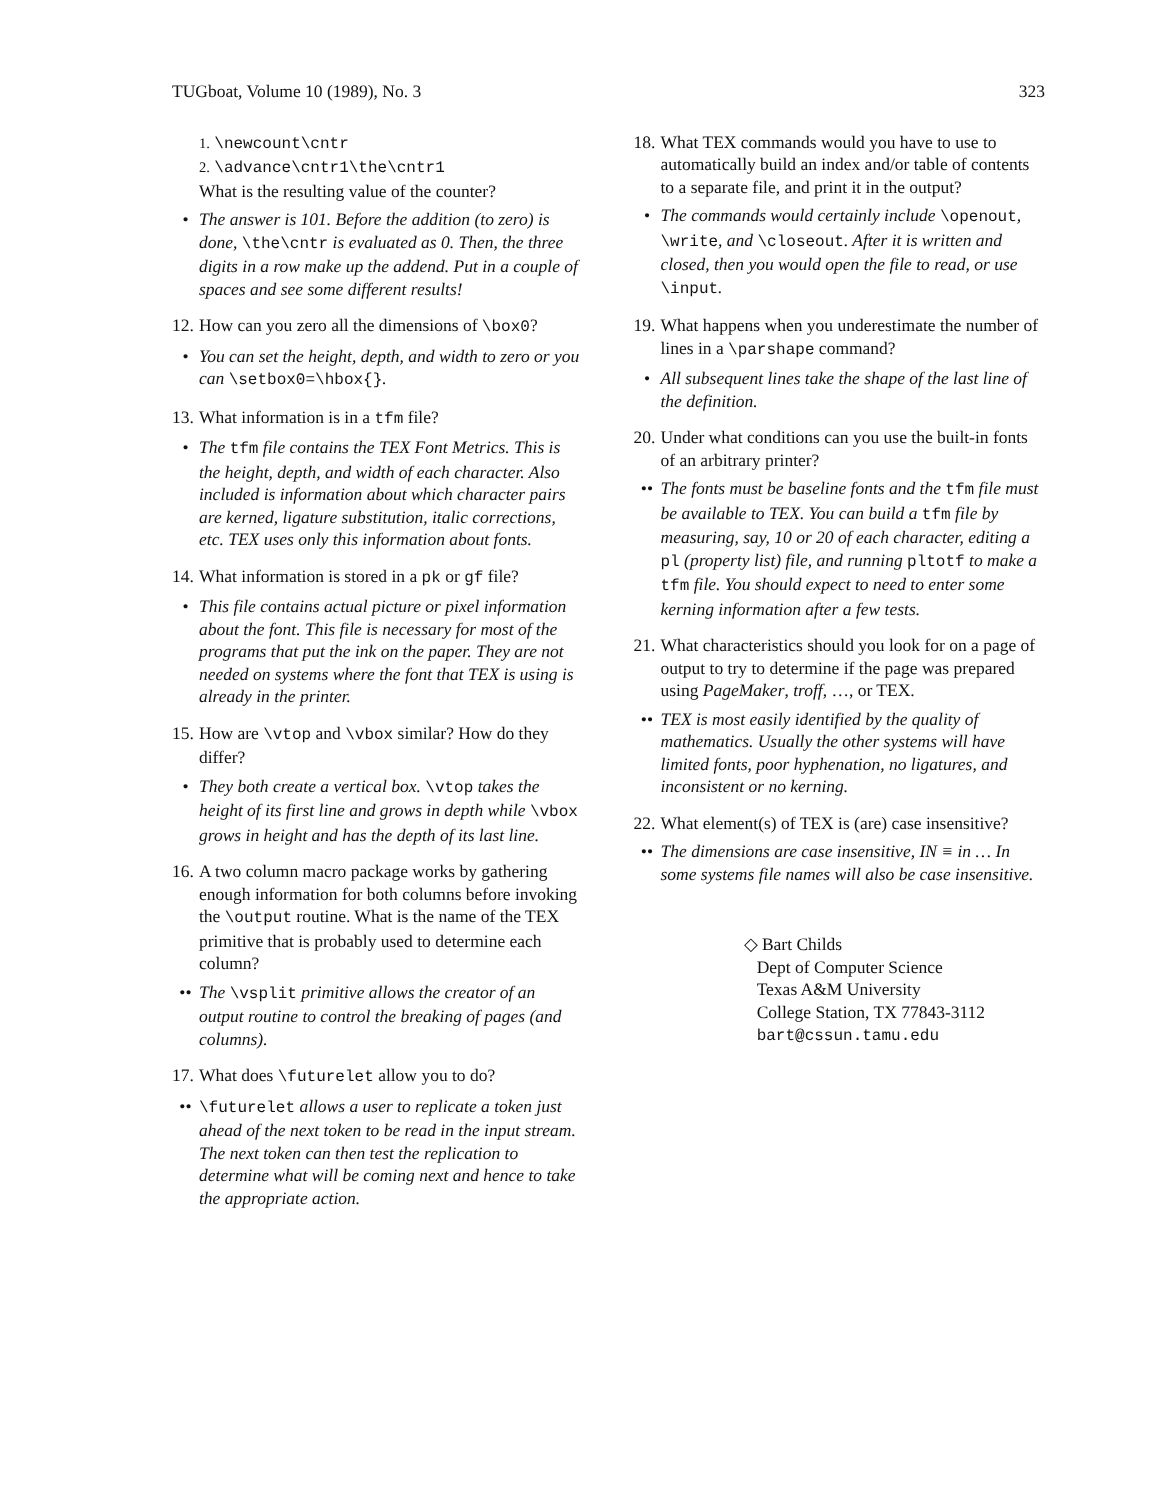TUGboat, Volume 10 (1989), No. 3 323
1. \newcount\cntr
2. \advance\cntr1\the\cntr1
What is the resulting value of the counter?
• The answer is 101. Before the addition (to zero) is done, \the\cntr is evaluated as 0. Then, the three digits in a row make up the addend. Put in a couple of spaces and see some different results!
12. How can you zero all the dimensions of \box0?
• You can set the height, depth, and width to zero or you can \setbox0=\hbox{}.
13. What information is in a tfm file?
• The tfm file contains the TEX Font Metrics. This is the height, depth, and width of each character. Also included is information about which character pairs are kerned, ligature substitution, italic corrections, etc. TEX uses only this information about fonts.
14. What information is stored in a pk or gf file?
• This file contains actual picture or pixel information about the font. This file is necessary for most of the programs that put the ink on the paper. They are not needed on systems where the font that TEX is using is already in the printer.
15. How are \vtop and \vbox similar? How do they differ?
• They both create a vertical box. \vtop takes the height of its first line and grows in depth while \vbox grows in height and has the depth of its last line.
16. A two column macro package works by gathering enough information for both columns before invoking the \output routine. What is the name of the TEX primitive that is probably used to determine each column?
•• The \vsplit primitive allows the creator of an output routine to control the breaking of pages (and columns).
17. What does \futurelet allow you to do?
•• \futurelet allows a user to replicate a token just ahead of the next token to be read in the input stream. The next token can then test the replication to determine what will be coming next and hence to take the appropriate action.
18. What TEX commands would you have to use to automatically build an index and/or table of contents to a separate file, and print it in the output?
• The commands would certainly include \openout, \write, and \closeout. After it is written and closed, then you would open the file to read, or use \input.
19. What happens when you underestimate the number of lines in a \parshape command?
• All subsequent lines take the shape of the last line of the definition.
20. Under what conditions can you use the built-in fonts of an arbitrary printer?
•• The fonts must be baseline fonts and the tfm file must be available to TEX. You can build a tfm file by measuring, say, 10 or 20 of each character, editing a pl (property list) file, and running pltotf to make a tfm file. You should expect to need to enter some kerning information after a few tests.
21. What characteristics should you look for on a page of output to try to determine if the page was prepared using PageMaker, troff, …, or TEX.
•• TEX is most easily identified by the quality of mathematics. Usually the other systems will have limited fonts, poor hyphenation, no ligatures, and inconsistent or no kerning.
22. What element(s) of TEX is (are) case insensitive?
•• The dimensions are case insensitive, IN ≡ in … In some systems file names will also be case insensitive.
◇ Bart Childs
Dept of Computer Science
Texas A&M University
College Station, TX 77843-3112
bart@cssun.tamu.edu